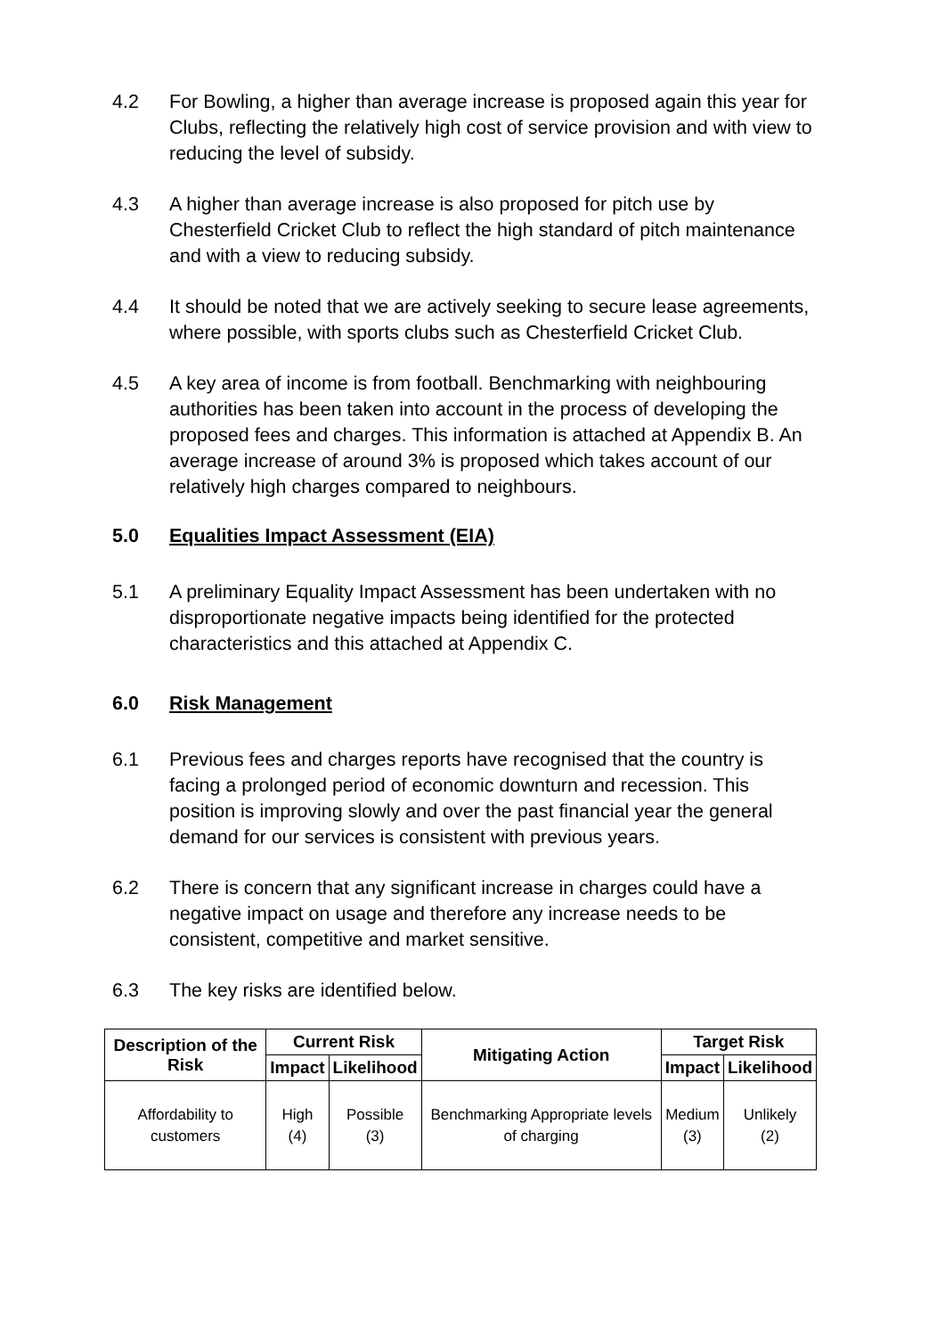4.2 For Bowling, a higher than average increase is proposed again this year for Clubs, reflecting the relatively high cost of service provision and with view to reducing the level of subsidy.
4.3 A higher than average increase is also proposed for pitch use by Chesterfield Cricket Club to reflect the high standard of pitch maintenance and with a view to reducing subsidy.
4.4 It should be noted that we are actively seeking to secure lease agreements, where possible, with sports clubs such as Chesterfield Cricket Club.
4.5 A key area of income is from football. Benchmarking with neighbouring authorities has been taken into account in the process of developing the proposed fees and charges. This information is attached at Appendix B. An average increase of around 3% is proposed which takes account of our relatively high charges compared to neighbours.
5.0 Equalities Impact Assessment (EIA)
5.1 A preliminary Equality Impact Assessment has been undertaken with no disproportionate negative impacts being identified for the protected characteristics and this attached at Appendix C.
6.0 Risk Management
6.1 Previous fees and charges reports have recognised that the country is facing a prolonged period of economic downturn and recession. This position is improving slowly and over the past financial year the general demand for our services is consistent with previous years.
6.2 There is concern that any significant increase in charges could have a negative impact on usage and therefore any increase needs to be consistent, competitive and market sensitive.
6.3 The key risks are identified below.
| Description of the Risk | Current Risk | | Mitigating Action | Target Risk | |
| --- | --- | --- | --- | --- | --- |
| | Impact | Likelihood | | Impact | Likelihood |
| Affordability to customers | High (4) | Possible (3) | Benchmarking Appropriate levels of charging | Medium (3) | Unlikely (2) |